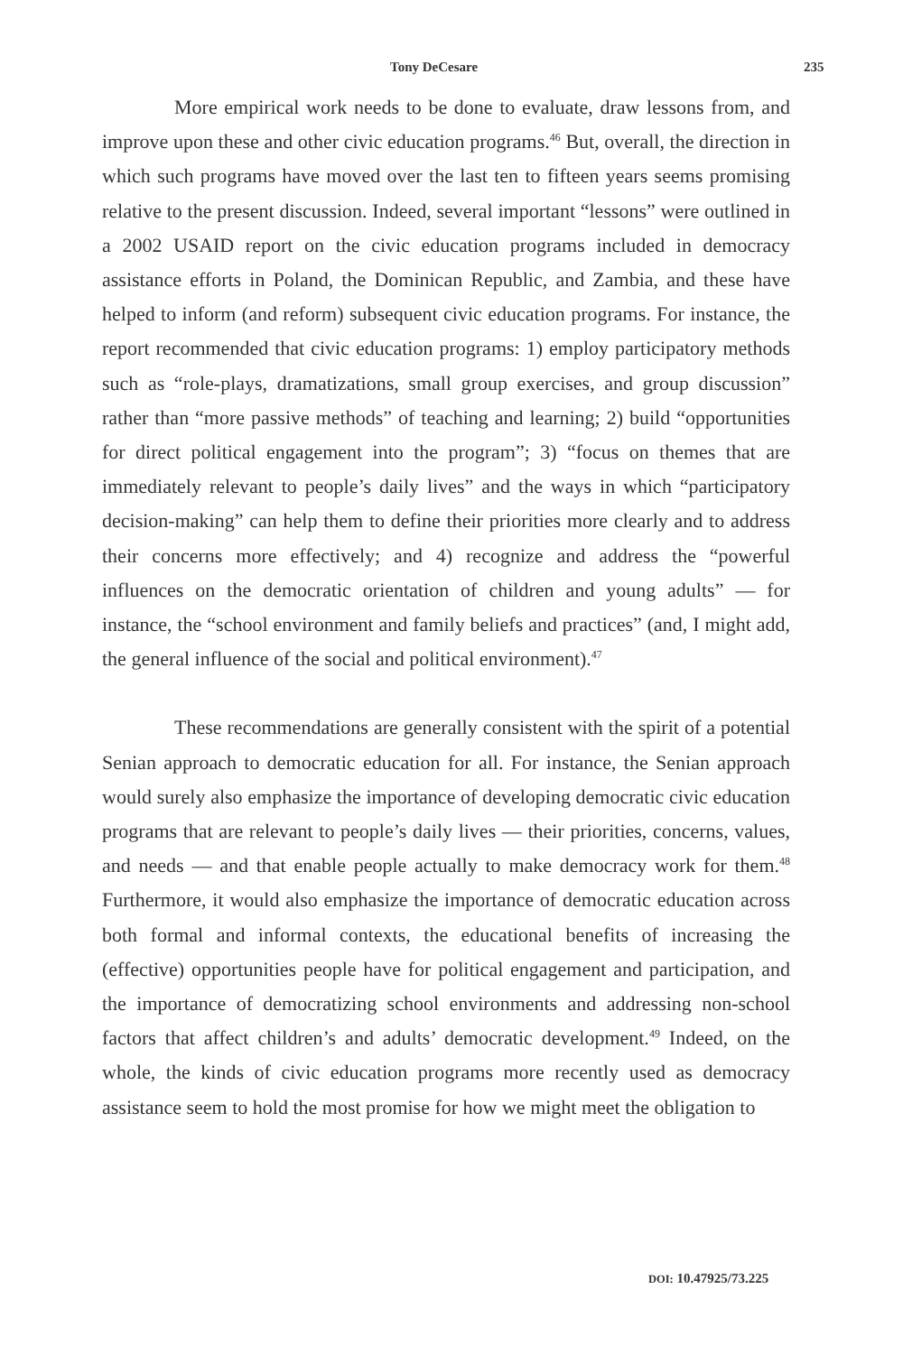Tony DeCesare 235
More empirical work needs to be done to evaluate, draw lessons from, and improve upon these and other civic education programs.<sup>46</sup> But, overall, the direction in which such programs have moved over the last ten to fifteen years seems promising relative to the present discussion. Indeed, several important “lessons” were outlined in a 2002 USAID report on the civic education programs included in democracy assistance efforts in Poland, the Dominican Republic, and Zambia, and these have helped to inform (and reform) subsequent civic education programs. For instance, the report recommended that civic education programs: 1) employ participatory methods such as “role-plays, dramatizations, small group exercises, and group discussion” rather than “more passive methods” of teaching and learning; 2) build “opportunities for direct political engagement into the program”; 3) “focus on themes that are immediately relevant to people’s daily lives” and the ways in which “participatory decision-making” can help them to define their priorities more clearly and to address their concerns more effectively; and 4) recognize and address the “powerful influences on the democratic orientation of children and young adults” — for instance, the “school environment and family beliefs and practices” (and, I might add, the general influence of the social and political environment).<sup>47</sup>
These recommendations are generally consistent with the spirit of a potential Senian approach to democratic education for all. For instance, the Senian approach would surely also emphasize the importance of developing democratic civic education programs that are relevant to people’s daily lives — their priorities, concerns, values, and needs — and that enable people actually to make democracy work for them.<sup>48</sup> Furthermore, it would also emphasize the importance of democratic education across both formal and informal contexts, the educational benefits of increasing the (effective) opportunities people have for political engagement and participation, and the importance of democratizing school environments and addressing non-school factors that affect children’s and adults’ democratic development.<sup>49</sup> Indeed, on the whole, the kinds of civic education programs more recently used as democracy assistance seem to hold the most promise for how we might meet the obligation to
DOI: 10.47925/73.225